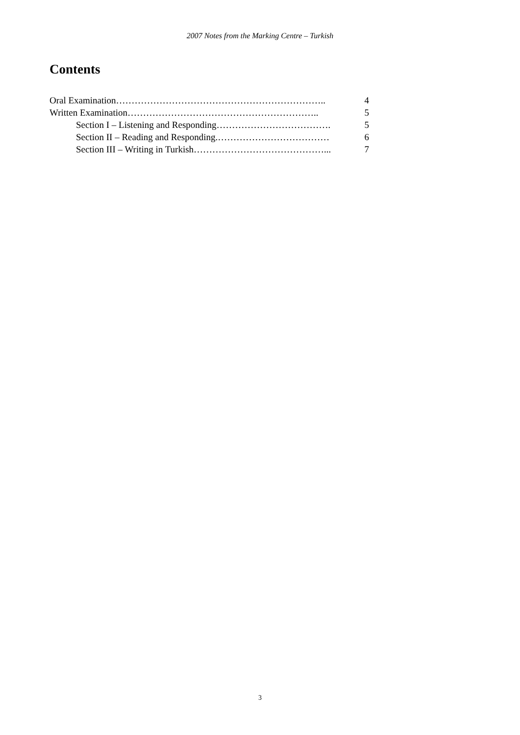2007 Notes from the Marking Centre – Turkish
Contents
Oral Examination………………………………………………………….. 4
Written Examination…………………………………………………….. 5
Section I – Listening and Responding………………………………. 5
Section II – Reading and Responding.……………………………… 6
Section III – Writing in Turkish……………………………………... 7
3